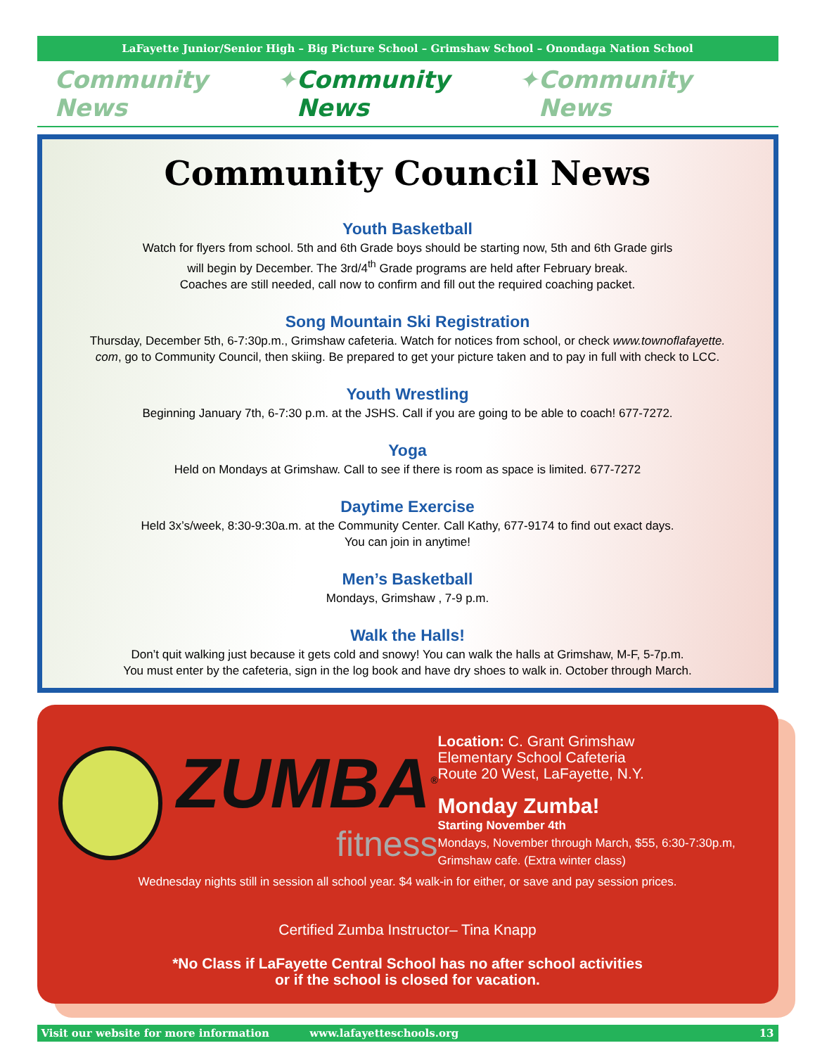LaFayette Junior/Senior High – Big Picture School – Grimshaw School – Onondaga Nation School
Community News ✦ Community News ✦ Community News
Community Council News
Youth Basketball
Watch for flyers from school. 5th and 6th Grade boys should be starting now, 5th and 6th Grade girls
will begin by December. The 3rd/4<sup>th</sup> Grade programs are held after February break.
Coaches are still needed, call now to confirm and fill out the required coaching packet.
Song Mountain Ski Registration
Thursday, December 5th, 6-7:30p.m., Grimshaw cafeteria. Watch for notices from school, or check www.townoflafayette.
com, go to Community Council, then skiing. Be prepared to get your picture taken and to pay in full with check to LCC.
Youth Wrestling
Beginning January 7th, 6-7:30 p.m. at the JSHS. Call if you are going to be able to coach! 677-7272.
Yoga
Held on Mondays at Grimshaw. Call to see if there is room as space is limited. 677-7272
Daytime Exercise
Held 3x’s/week, 8:30-9:30a.m. at the Community Center. Call Kathy, 677-9174 to find out exact days.
You can join in anytime!
Men’s Basketball
Mondays, Grimshaw , 7-9 p.m.
Walk the Halls!
Don’t quit walking just because it gets cold and snowy! You can walk the halls at Grimshaw, M-F, 5-7p.m.
You must enter by the cafeteria, sign in the log book and have dry shoes to walk in. October through March.
ZUMBA<sup>®</sup>
fitness
Location: C. Grant Grimshaw
Elementary School Cafeteria
Route 20 West, LaFayette, N.Y.
Monday Zumba!
Starting November 4th
Mondays, November through March, $55, 6:30-7:30p.m, Grimshaw cafe. (Extra winter class)
Wednesday nights still in session all school year. $4 walk-in for either, or save and pay session prices.
Certified Zumba Instructor– Tina Knapp
*No Class if LaFayette Central School has no after school activities
or if the school is closed for vacation.
Visit our website for more information www.lafayetteschools.org 13